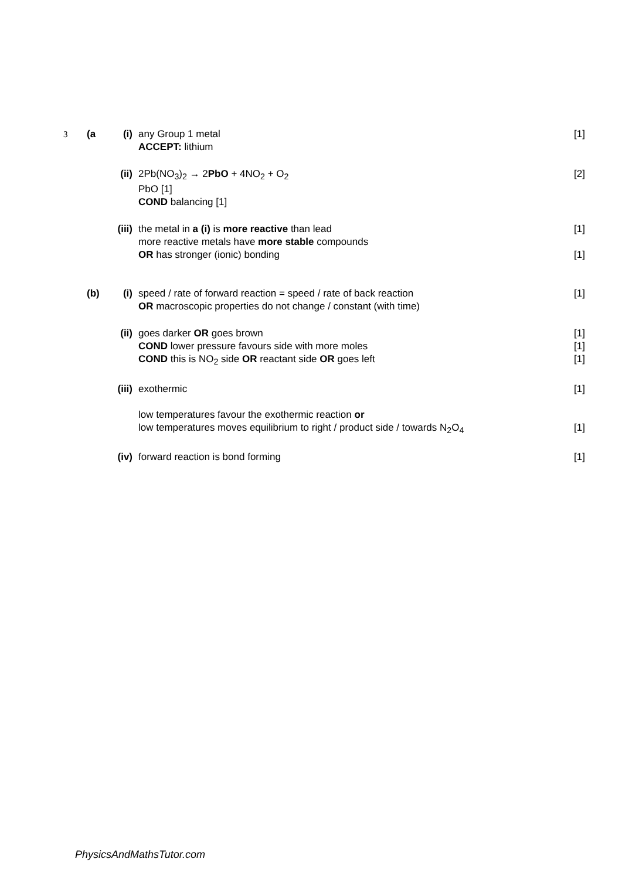| 3 | (a | (i) | any Group 1 metal ACCEPT: lithium | [1] |
| | | (ii) | 2Pb(NO<sub>3</sub>)<sub>2</sub> → 2 PbO + 4NO<sub>2</sub> + O<sub>2</sub> PbO [1] COND balancing [1] | [2] |
| | | (iii) | the metal in a (i) is more reactive than lead more reactive metals have more stable compounds OR has stronger (ionic) bonding | [1] [1] |
| | (b) | (i) | speed / rate of forward reaction = speed / rate of back reaction OR macroscopic properties do not change / constant (with time) | [1] |
| | | (ii) | goes darker OR goes brown COND lower pressure favours side with more moles COND this is NO<sub>2</sub> side OR reactant side OR goes left | [1] [1] [1] |
| | | (iii) | exothermic low temperatures favour the exothermic reaction or low temperatures moves equilibrium to right / product side / towards N<sub>2</sub>O<sub>4</sub> | [1] [1] |
| | | (iv) | forward reaction is bond forming | [1] |
PhysicsAndMathsTutor.com